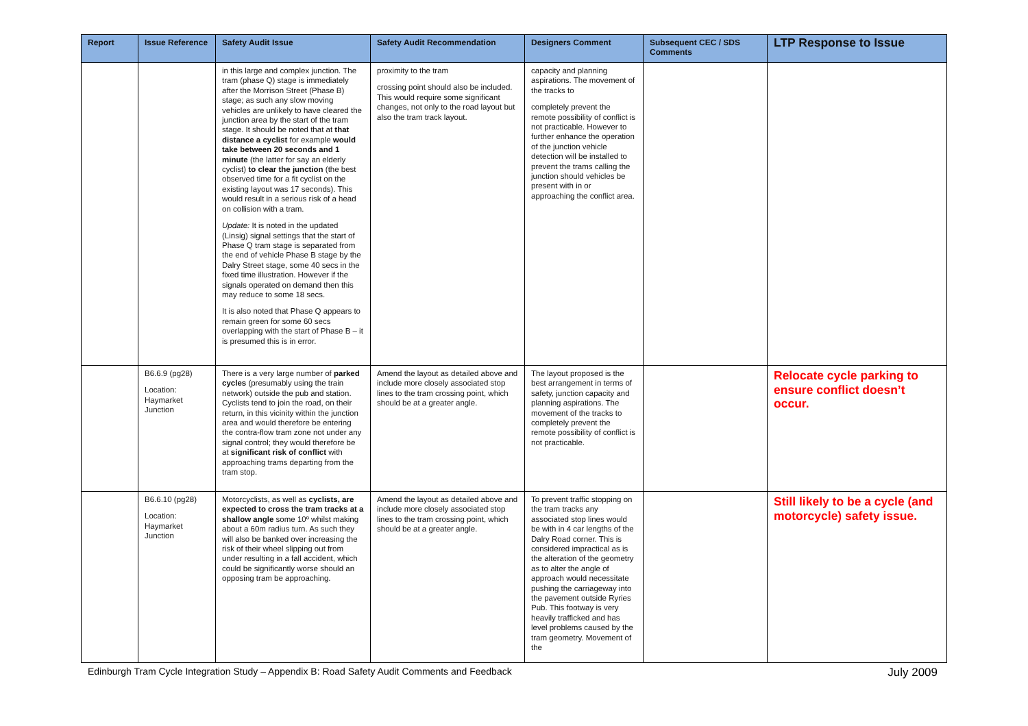| Report | Issue Reference | Safety Audit Issue | Safety Audit Recommendation | Designers Comment | Subsequent CEC / SDS Comments | LTP Response to Issue |
| --- | --- | --- | --- | --- | --- | --- |
| | | in this large and complex junction. The tram (phase Q) stage is immediately after the Morrison Street (Phase B) stage; as such any slow moving vehicles are unlikely to have cleared the junction area by the start of the tram stage. It should be noted that at that distance a cyclist for example would take between 20 seconds and 1 minute (the latter for say an elderly cyclist) to clear the junction (the best observed time for a fit cyclist on the existing layout was 17 seconds). This would result in a serious risk of a head on collision with a tram. Update: It is noted in the updated (Linsig) signal settings that the start of Phase Q tram stage is separated from the end of vehicle Phase B stage by the Dalry Street stage, some 40 secs in the fixed time illustration. However if the signals operated on demand then this may reduce to some 18 secs. It is also noted that Phase Q appears to remain green for some 60 secs overlapping with the start of Phase B – it is presumed this is in error. | proximity to the tram crossing point should also be included. This would require some significant changes, not only to the road layout but also the tram track layout. | capacity and planning aspirations. The movement of the tracks to completely prevent the remote possibility of conflict is not practicable. However to further enhance the operation of the junction vehicle detection will be installed to prevent the trams calling the junction should vehicles be present with in or approaching the conflict area. | | |
| | B6.6.9 (pg28) Location: Haymarket Junction | There is a very large number of parked cycles (presumably using the train network) outside the pub and station. Cyclists tend to join the road, on their return, in this vicinity within the junction area and would therefore be entering the contra-flow tram zone not under any signal control; they would therefore be at significant risk of conflict with approaching trams departing from the tram stop. | Amend the layout as detailed above and include more closely associated stop lines to the tram crossing point, which should be at a greater angle. | The layout proposed is the best arrangement in terms of safety, junction capacity and planning aspirations. The movement of the tracks to completely prevent the remote possibility of conflict is not practicable. | | Relocate cycle parking to ensure conflict doesn’t occur. |
| | B6.6.10 (pg28) Location: Haymarket Junction | Motorcyclists, as well as cyclists, are expected to cross the tram tracks at a shallow angle some 10º whilst making about a 60m radius turn. As such they will also be banked over increasing the risk of their wheel slipping out from under resulting in a fall accident, which could be significantly worse should an opposing tram be approaching. | Amend the layout as detailed above and include more closely associated stop lines to the tram crossing point, which should be at a greater angle. | To prevent traffic stopping on the tram tracks any associated stop lines would be with in 4 car lengths of the Dalry Road corner. This is considered impractical as is the alteration of the geometry as to alter the angle of approach would necessitate pushing the carriageway into the pavement outside Ryries Pub. This footway is very heavily trafficked and has level problems caused by the tram geometry. Movement of the | | Still likely to be a cycle (and motorcycle) safety issue. |
Edinburgh Tram Cycle Integration Study – Appendix B: Road Safety Audit Comments and Feedback July 2009